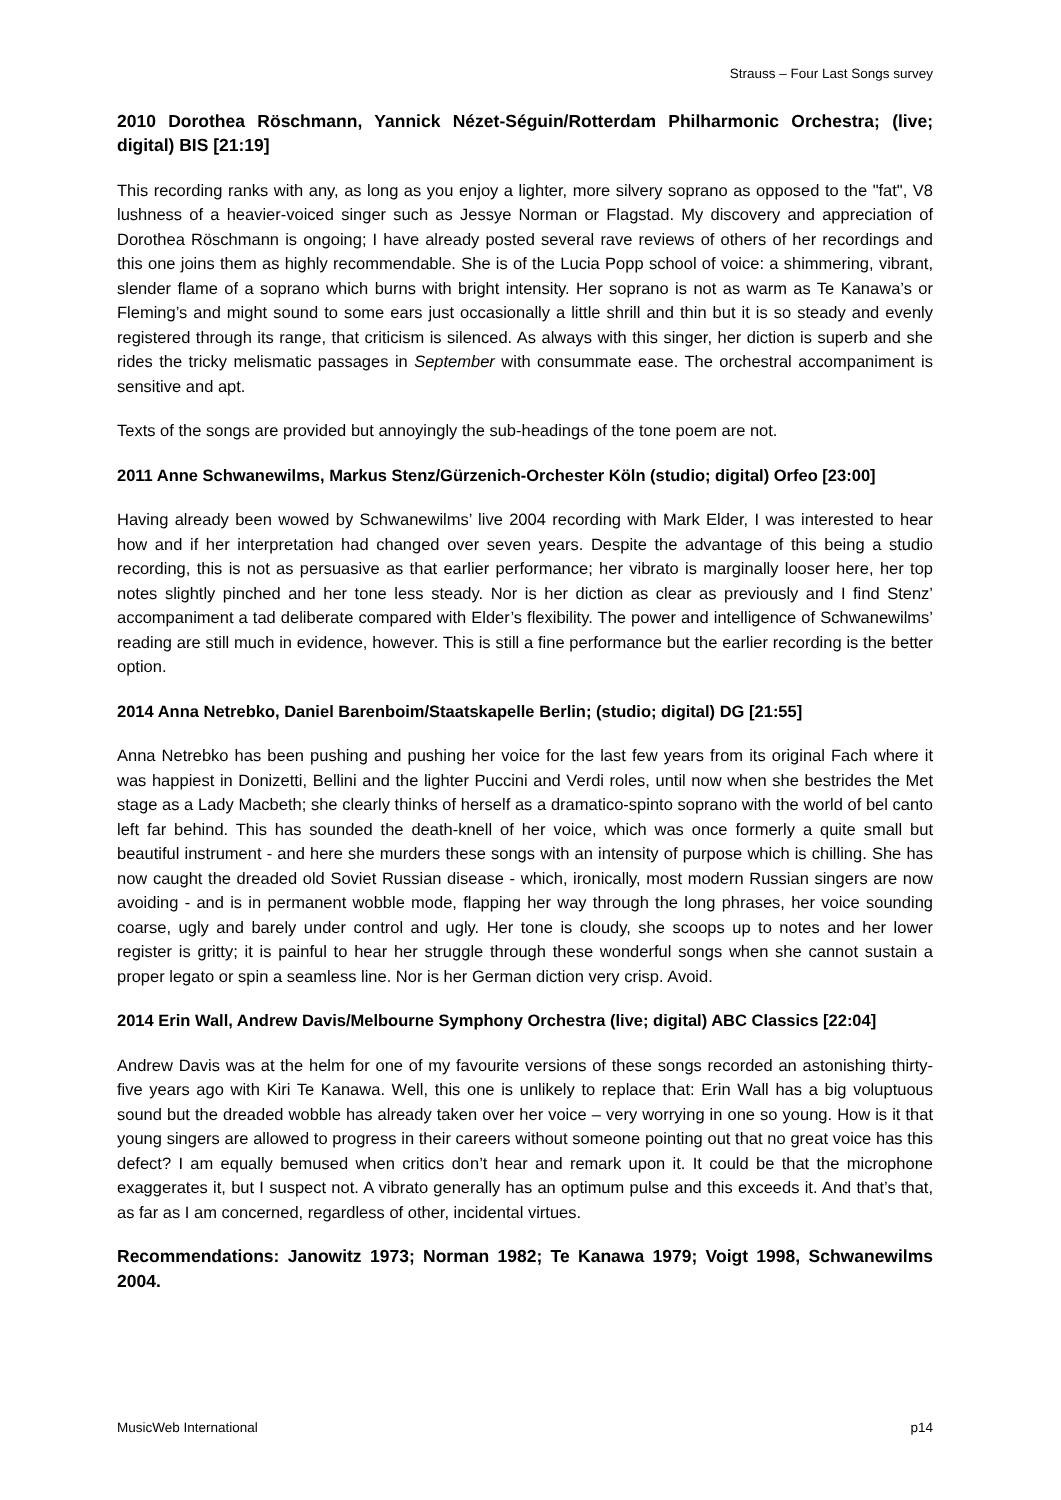Strauss – Four Last Songs survey
2010 Dorothea Röschmann, Yannick Nézet-Séguin/Rotterdam Philharmonic Orchestra; (live; digital) BIS [21:19]
This recording ranks with any, as long as you enjoy a lighter, more silvery soprano as opposed to the "fat", V8 lushness of a heavier-voiced singer such as Jessye Norman or Flagstad. My discovery and appreciation of Dorothea Röschmann is ongoing; I have already posted several rave reviews of others of her recordings and this one joins them as highly recommendable. She is of the Lucia Popp school of voice: a shimmering, vibrant, slender flame of a soprano which burns with bright intensity. Her soprano is not as warm as Te Kanawa’s or Fleming’s and might sound to some ears just occasionally a little shrill and thin but it is so steady and evenly registered through its range, that criticism is silenced. As always with this singer, her diction is superb and she rides the tricky melismatic passages in September with consummate ease. The orchestral accompaniment is sensitive and apt.
Texts of the songs are provided but annoyingly the sub-headings of the tone poem are not.
2011 Anne Schwanewilms, Markus Stenz/Gürzenich-Orchester Köln (studio; digital) Orfeo [23:00]
Having already been wowed by Schwanewilms’ live 2004 recording with Mark Elder, I was interested to hear how and if her interpretation had changed over seven years. Despite the advantage of this being a studio recording, this is not as persuasive as that earlier performance; her vibrato is marginally looser here, her top notes slightly pinched and her tone less steady. Nor is her diction as clear as previously and I find Stenz’ accompaniment a tad deliberate compared with Elder’s flexibility. The power and intelligence of Schwanewilms’ reading are still much in evidence, however. This is still a fine performance but the earlier recording is the better option.
2014 Anna Netrebko, Daniel Barenboim/Staatskapelle Berlin; (studio; digital) DG [21:55]
Anna Netrebko has been pushing and pushing her voice for the last few years from its original Fach where it was happiest in Donizetti, Bellini and the lighter Puccini and Verdi roles, until now when she bestrides the Met stage as a Lady Macbeth; she clearly thinks of herself as a dramatico-spinto soprano with the world of bel canto left far behind. This has sounded the death-knell of her voice, which was once formerly a quite small but beautiful instrument - and here she murders these songs with an intensity of purpose which is chilling. She has now caught the dreaded old Soviet Russian disease - which, ironically, most modern Russian singers are now avoiding - and is in permanent wobble mode, flapping her way through the long phrases, her voice sounding coarse, ugly and barely under control and ugly. Her tone is cloudy, she scoops up to notes and her lower register is gritty; it is painful to hear her struggle through these wonderful songs when she cannot sustain a proper legato or spin a seamless line. Nor is her German diction very crisp. Avoid.
2014 Erin Wall, Andrew Davis/Melbourne Symphony Orchestra (live; digital) ABC Classics [22:04]
Andrew Davis was at the helm for one of my favourite versions of these songs recorded an astonishing thirty-five years ago with Kiri Te Kanawa. Well, this one is unlikely to replace that: Erin Wall has a big voluptuous sound but the dreaded wobble has already taken over her voice – very worrying in one so young. How is it that young singers are allowed to progress in their careers without someone pointing out that no great voice has this defect? I am equally bemused when critics don’t hear and remark upon it. It could be that the microphone exaggerates it, but I suspect not. A vibrato generally has an optimum pulse and this exceeds it. And that’s that, as far as I am concerned, regardless of other, incidental virtues.
Recommendations: Janowitz 1973; Norman 1982; Te Kanawa 1979; Voigt 1998, Schwanewilms 2004.
MusicWeb International p14